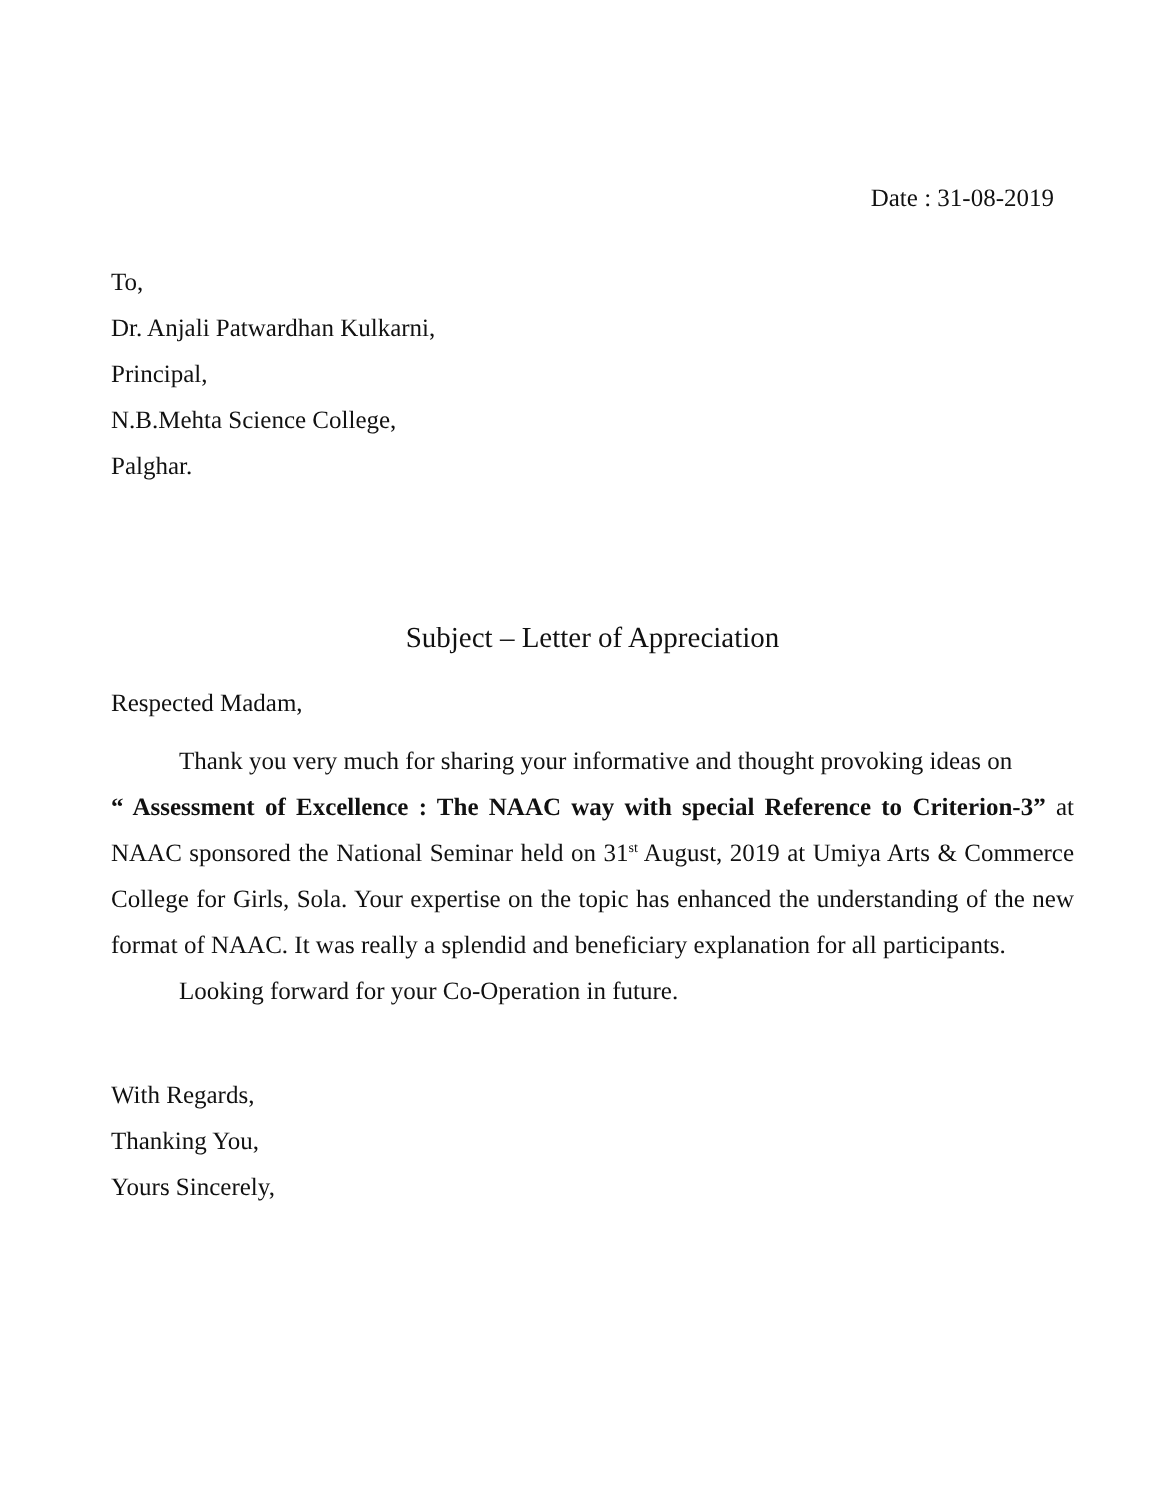Date : 31-08-2019
To,
Dr. Anjali Patwardhan Kulkarni,
Principal,
N.B.Mehta Science College,
Palghar.
Subject – Letter of Appreciation
Respected Madam,
Thank you very much for sharing your informative and thought provoking ideas on
“ Assessment of Excellence : The NAAC way with special Reference to Criterion-3” at NAAC sponsored the National Seminar held on 31<sup>st</sup> August, 2019 at Umiya Arts & Commerce College for Girls, Sola. Your expertise on the topic has enhanced the understanding of the new format of NAAC. It was really a splendid and beneficiary explanation for all participants.
Looking forward for your Co-Operation in future.
With Regards,
Thanking You,
Yours Sincerely,